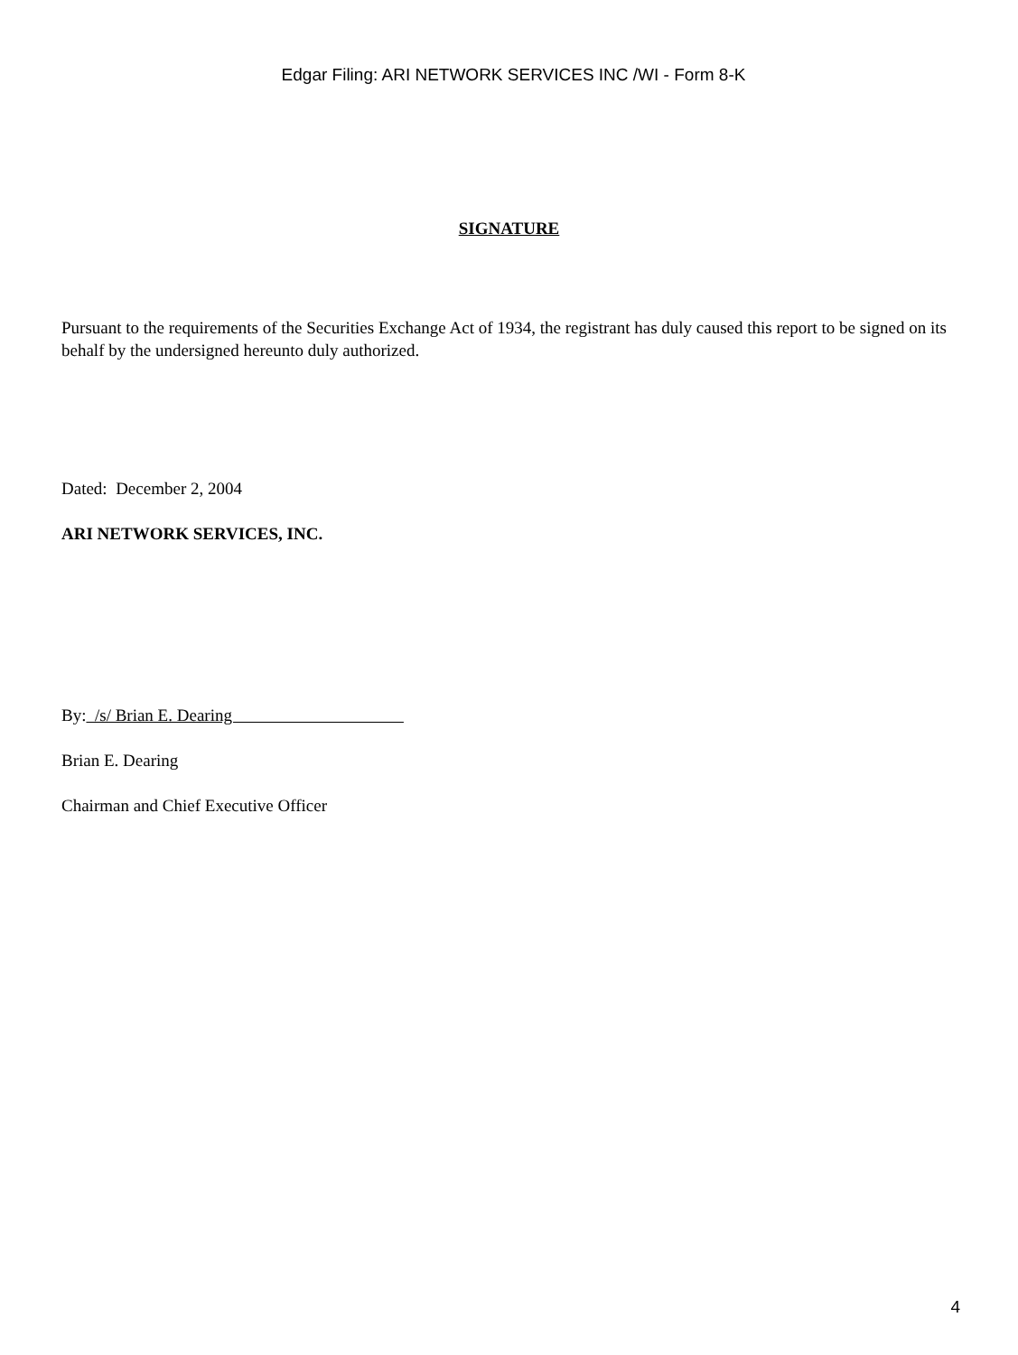Edgar Filing: ARI NETWORK SERVICES INC /WI - Form 8-K
SIGNATURE
Pursuant to the requirements of the Securities Exchange Act of 1934, the registrant has duly caused this report to be signed on its behalf by the undersigned hereunto duly authorized.
Dated: December 2, 2004
ARI NETWORK SERVICES, INC.
By: /s/ Brian E. Dearing
Brian E. Dearing
Chairman and Chief Executive Officer
4